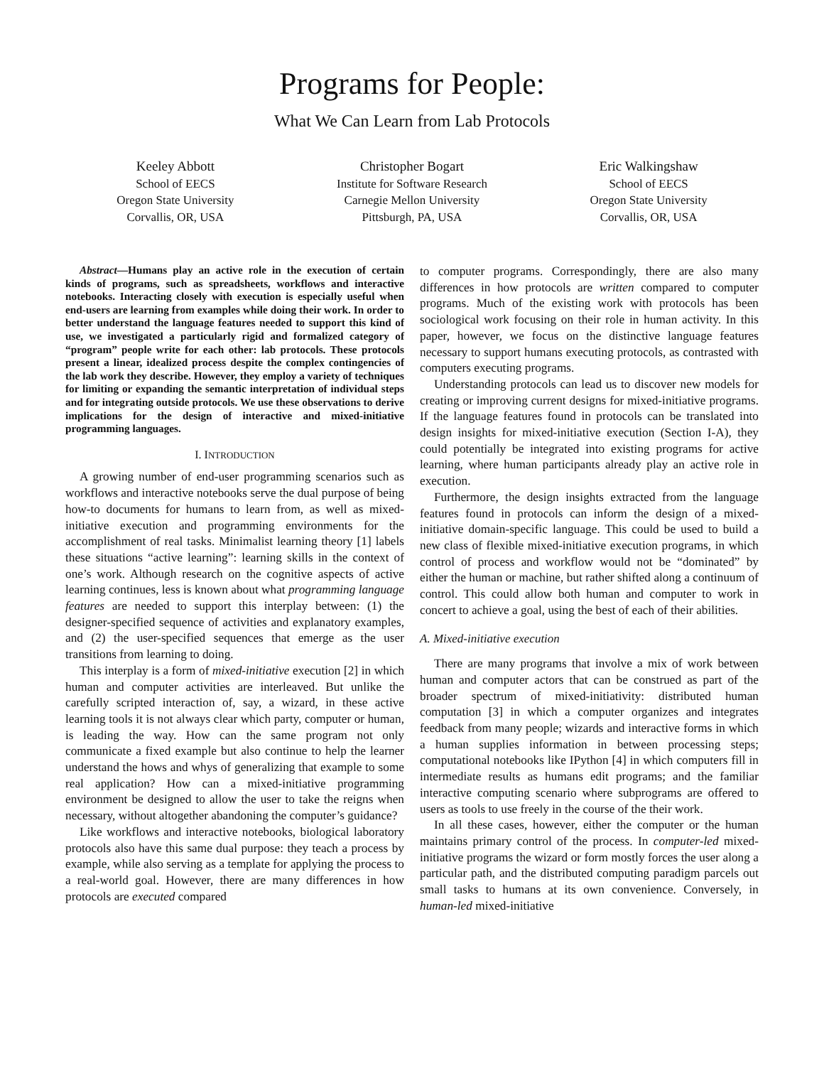Programs for People:
What We Can Learn from Lab Protocols
Keeley Abbott
School of EECS
Oregon State University
Corvallis, OR, USA
Christopher Bogart
Institute for Software Research
Carnegie Mellon University
Pittsburgh, PA, USA
Eric Walkingshaw
School of EECS
Oregon State University
Corvallis, OR, USA
Abstract—Humans play an active role in the execution of certain kinds of programs, such as spreadsheets, workflows and interactive notebooks. Interacting closely with execution is especially useful when end-users are learning from examples while doing their work. In order to better understand the language features needed to support this kind of use, we investigated a particularly rigid and formalized category of “program” people write for each other: lab protocols. These protocols present a linear, idealized process despite the complex contingencies of the lab work they describe. However, they employ a variety of techniques for limiting or expanding the semantic interpretation of individual steps and for integrating outside protocols. We use these observations to derive implications for the design of interactive and mixed-initiative programming languages.
I. INTRODUCTION
A growing number of end-user programming scenarios such as workflows and interactive notebooks serve the dual purpose of being how-to documents for humans to learn from, as well as mixed-initiative execution and programming environments for the accomplishment of real tasks. Minimalist learning theory [1] labels these situations “active learning”: learning skills in the context of one’s work. Although research on the cognitive aspects of active learning continues, less is known about what programming language features are needed to support this interplay between: (1) the designer-specified sequence of activities and explanatory examples, and (2) the user-specified sequences that emerge as the user transitions from learning to doing.
This interplay is a form of mixed-initiative execution [2] in which human and computer activities are interleaved. But unlike the carefully scripted interaction of, say, a wizard, in these active learning tools it is not always clear which party, computer or human, is leading the way. How can the same program not only communicate a fixed example but also continue to help the learner understand the hows and whys of generalizing that example to some real application? How can a mixed-initiative programming environment be designed to allow the user to take the reigns when necessary, without altogether abandoning the computer’s guidance?
Like workflows and interactive notebooks, biological laboratory protocols also have this same dual purpose: they teach a process by example, while also serving as a template for applying the process to a real-world goal. However, there are many differences in how protocols are executed compared
to computer programs. Correspondingly, there are also many differences in how protocols are written compared to computer programs. Much of the existing work with protocols has been sociological work focusing on their role in human activity. In this paper, however, we focus on the distinctive language features necessary to support humans executing protocols, as contrasted with computers executing programs.
Understanding protocols can lead us to discover new models for creating or improving current designs for mixed-initiative programs. If the language features found in protocols can be translated into design insights for mixed-initiative execution (Section I-A), they could potentially be integrated into existing programs for active learning, where human participants already play an active role in execution.
Furthermore, the design insights extracted from the language features found in protocols can inform the design of a mixed-initiative domain-specific language. This could be used to build a new class of flexible mixed-initiative execution programs, in which control of process and workflow would not be “dominated” by either the human or machine, but rather shifted along a continuum of control. This could allow both human and computer to work in concert to achieve a goal, using the best of each of their abilities.
A. Mixed-initiative execution
There are many programs that involve a mix of work between human and computer actors that can be construed as part of the broader spectrum of mixed-initiativity: distributed human computation [3] in which a computer organizes and integrates feedback from many people; wizards and interactive forms in which a human supplies information in between processing steps; computational notebooks like IPython [4] in which computers fill in intermediate results as humans edit programs; and the familiar interactive computing scenario where subprograms are offered to users as tools to use freely in the course of the their work.
In all these cases, however, either the computer or the human maintains primary control of the process. In computer-led mixed-initiative programs the wizard or form mostly forces the user along a particular path, and the distributed computing paradigm parcels out small tasks to humans at its own convenience. Conversely, in human-led mixed-initiative